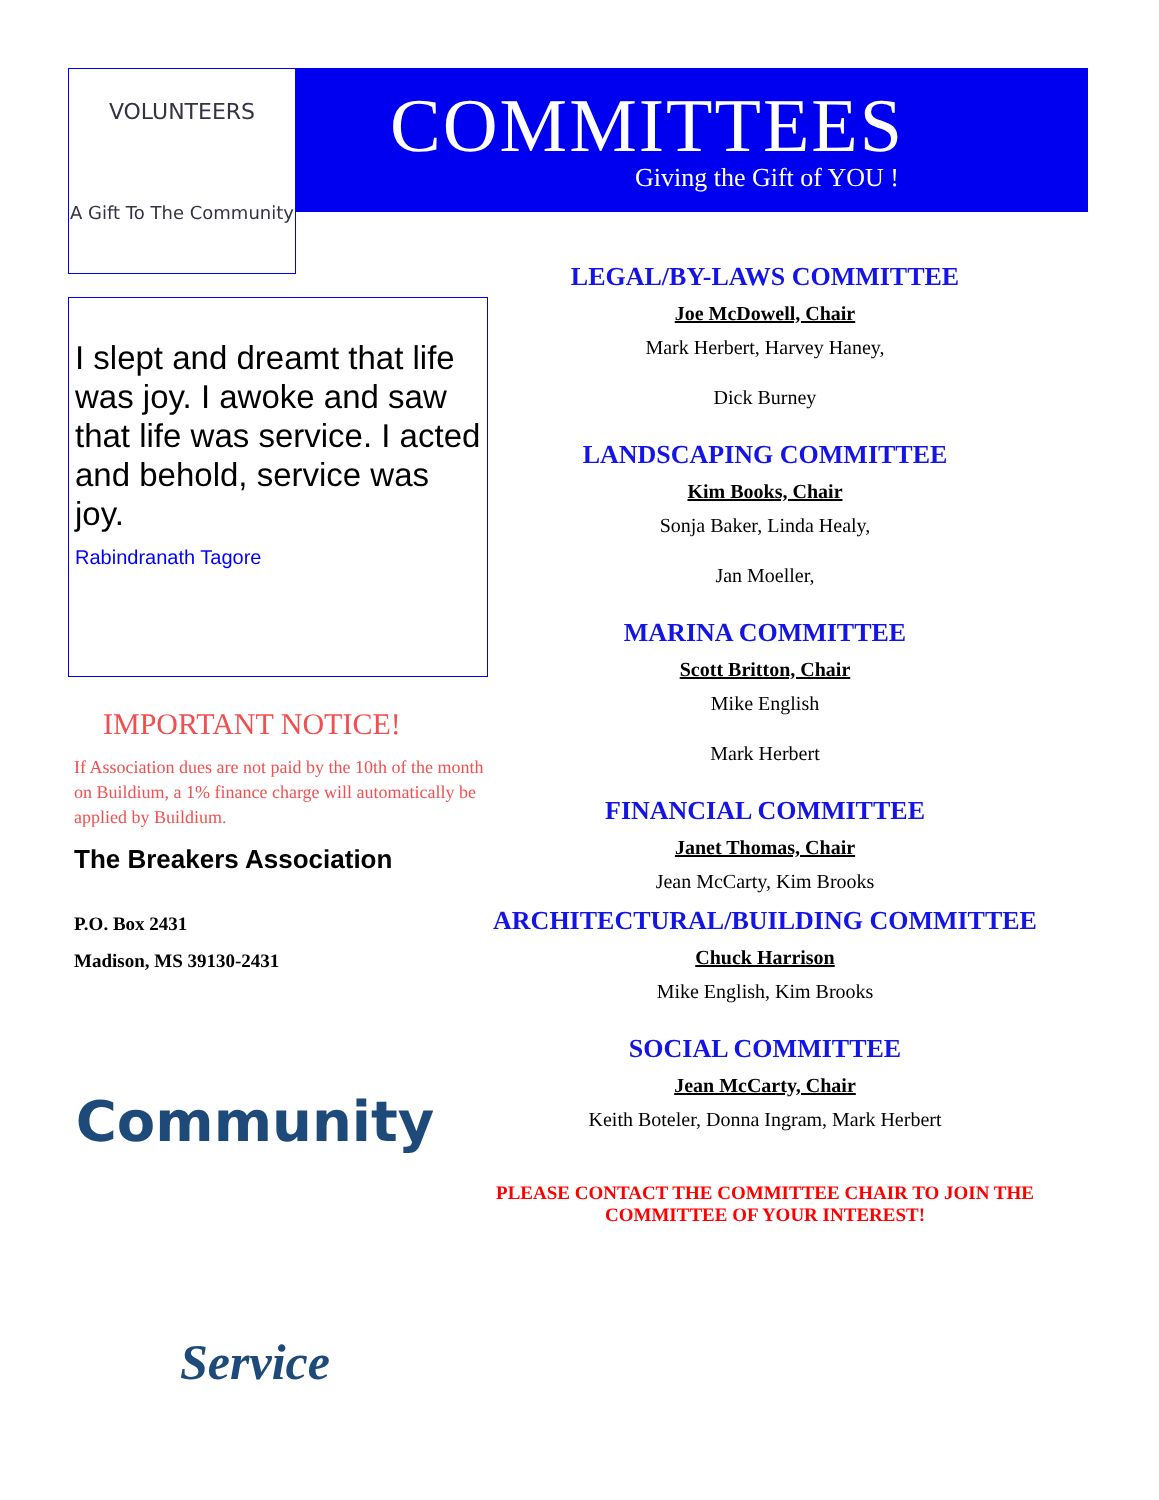VOLUNTEERS
A Gift To The Community
COMMITTEES
Giving the Gift of YOU !
I slept and dreamt that life was joy. I awoke and saw that life was service. I acted and behold, service was joy.
Rabindranath Tagore
IMPORTANT NOTICE!
If Association dues are not paid by the 10th of the month on Buildium, a 1% finance charge will automatically be applied by Buildium.
The Breakers Association
P.O. Box 2431
Madison, MS 39130-2431
Community
Service
LEGAL/BY-LAWS COMMITTEE
Joe McDowell, Chair
Mark Herbert, Harvey Haney,
Dick Burney
LANDSCAPING COMMITTEE
Kim Books, Chair
Sonja Baker, Linda Healy,
Jan Moeller,
MARINA COMMITTEE
Scott Britton, Chair
Mike English
Mark Herbert
FINANCIAL COMMITTEE
Janet Thomas, Chair
Jean McCarty, Kim Brooks
ARCHITECTURAL/BUILDING COMMITTEE
Chuck Harrison
Mike English, Kim Brooks
SOCIAL COMMITTEE
Jean McCarty, Chair
Keith Boteler, Donna Ingram, Mark Herbert
PLEASE CONTACT THE COMMITTEE CHAIR TO JOIN THE COMMITTEE OF YOUR INTEREST!